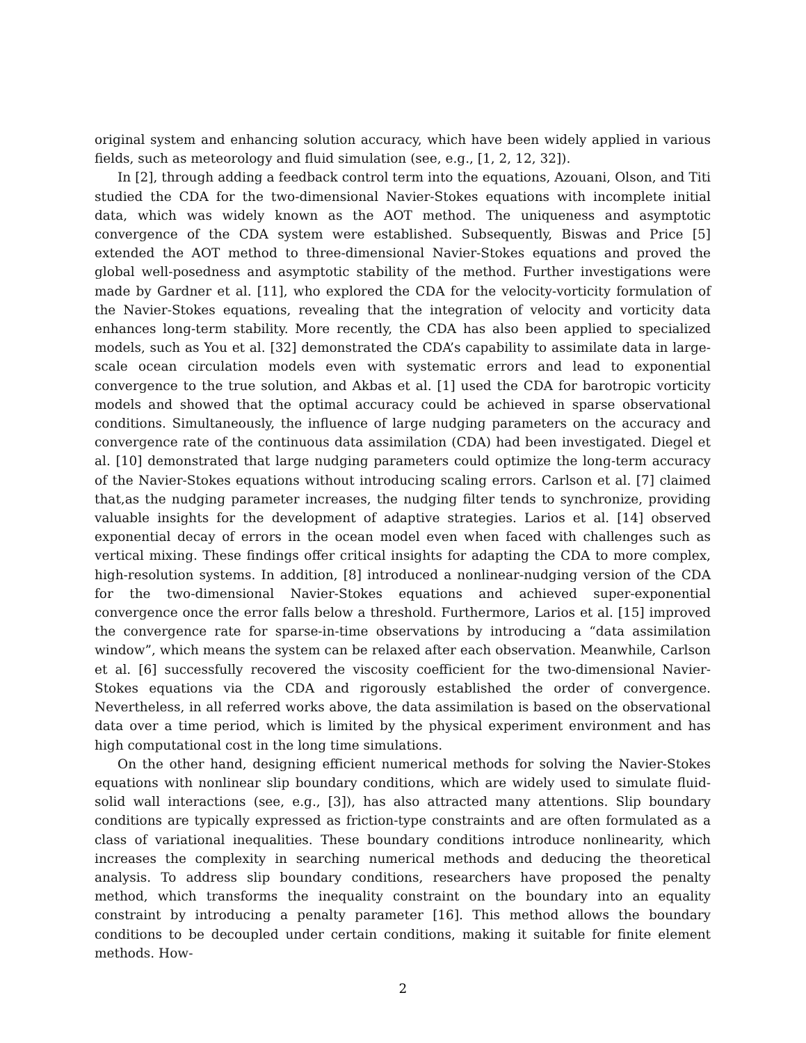original system and enhancing solution accuracy, which have been widely applied in various fields, such as meteorology and fluid simulation (see, e.g., [1, 2, 12, 32]).
In [2], through adding a feedback control term into the equations, Azouani, Olson, and Titi studied the CDA for the two-dimensional Navier-Stokes equations with incomplete initial data, which was widely known as the AOT method. The uniqueness and asymptotic convergence of the CDA system were established. Subsequently, Biswas and Price [5] extended the AOT method to three-dimensional Navier-Stokes equations and proved the global well-posedness and asymptotic stability of the method. Further investigations were made by Gardner et al. [11], who explored the CDA for the velocity-vorticity formulation of the Navier-Stokes equations, revealing that the integration of velocity and vorticity data enhances long-term stability. More recently, the CDA has also been applied to specialized models, such as You et al. [32] demonstrated the CDA’s capability to assimilate data in large-scale ocean circulation models even with systematic errors and lead to exponential convergence to the true solution, and Akbas et al. [1] used the CDA for barotropic vorticity models and showed that the optimal accuracy could be achieved in sparse observational conditions. Simultaneously, the influence of large nudging parameters on the accuracy and convergence rate of the continuous data assimilation (CDA) had been investigated. Diegel et al. [10] demonstrated that large nudging parameters could optimize the long-term accuracy of the Navier-Stokes equations without introducing scaling errors. Carlson et al. [7] claimed that,as the nudging parameter increases, the nudging filter tends to synchronize, providing valuable insights for the development of adaptive strategies. Larios et al. [14] observed exponential decay of errors in the ocean model even when faced with challenges such as vertical mixing. These findings offer critical insights for adapting the CDA to more complex, high-resolution systems. In addition, [8] introduced a nonlinear-nudging version of the CDA for the two-dimensional Navier-Stokes equations and achieved super-exponential convergence once the error falls below a threshold. Furthermore, Larios et al. [15] improved the convergence rate for sparse-in-time observations by introducing a “data assimilation window”, which means the system can be relaxed after each observation. Meanwhile, Carlson et al. [6] successfully recovered the viscosity coefficient for the two-dimensional Navier-Stokes equations via the CDA and rigorously established the order of convergence. Nevertheless, in all referred works above, the data assimilation is based on the observational data over a time period, which is limited by the physical experiment environment and has high computational cost in the long time simulations.
On the other hand, designing efficient numerical methods for solving the Navier-Stokes equations with nonlinear slip boundary conditions, which are widely used to simulate fluid-solid wall interactions (see, e.g., [3]), has also attracted many attentions. Slip boundary conditions are typically expressed as friction-type constraints and are often formulated as a class of variational inequalities. These boundary conditions introduce nonlinearity, which increases the complexity in searching numerical methods and deducing the theoretical analysis. To address slip boundary conditions, researchers have proposed the penalty method, which transforms the inequality constraint on the boundary into an equality constraint by introducing a penalty parameter [16]. This method allows the boundary conditions to be decoupled under certain conditions, making it suitable for finite element methods. How-
2